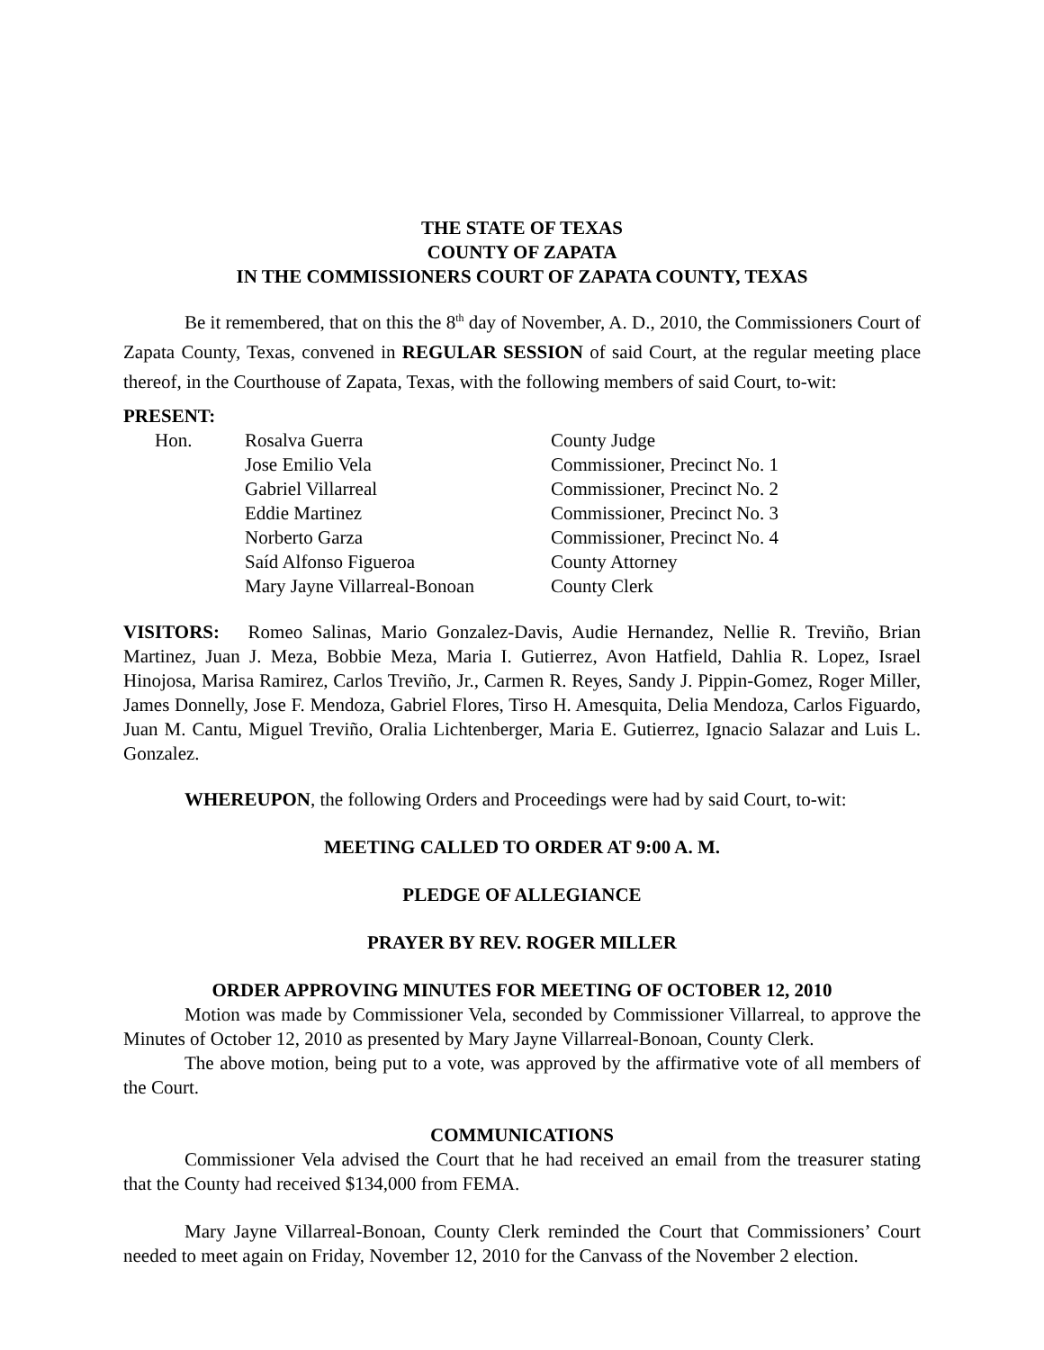THE STATE OF TEXAS
COUNTY OF ZAPATA
IN THE COMMISSIONERS COURT OF ZAPATA COUNTY, TEXAS
Be it remembered, that on this the 8<sup>th</sup> day of November, A. D., 2010, the Commissioners Court of Zapata County, Texas, convened in REGULAR SESSION of said Court, at the regular meeting place thereof, in the Courthouse of Zapata, Texas, with the following members of said Court, to-wit:
PRESENT:
| Hon. | Rosalva Guerra | County Judge |
| | Jose Emilio Vela | Commissioner, Precinct No. 1 |
| | Gabriel Villarreal | Commissioner, Precinct No. 2 |
| | Eddie Martinez | Commissioner, Precinct No. 3 |
| | Norberto Garza | Commissioner, Precinct No. 4 |
| | Saíd Alfonso Figueroa | County Attorney |
| | Mary Jayne Villarreal-Bonoan | County Clerk |
VISITORS: Romeo Salinas, Mario Gonzalez-Davis, Audie Hernandez, Nellie R. Treviño, Brian Martinez, Juan J. Meza, Bobbie Meza, Maria I. Gutierrez, Avon Hatfield, Dahlia R. Lopez, Israel Hinojosa, Marisa Ramirez, Carlos Treviño, Jr., Carmen R. Reyes, Sandy J. Pippin-Gomez, Roger Miller, James Donnelly, Jose F. Mendoza, Gabriel Flores, Tirso H. Amesquita, Delia Mendoza, Carlos Figuardo, Juan M. Cantu, Miguel Treviño, Oralia Lichtenberger, Maria E. Gutierrez, Ignacio Salazar and Luis L. Gonzalez.
WHEREUPON, the following Orders and Proceedings were had by said Court, to-wit:
MEETING CALLED TO ORDER AT 9:00 A. M.
PLEDGE OF ALLEGIANCE
PRAYER BY REV. ROGER MILLER
ORDER APPROVING MINUTES FOR MEETING OF OCTOBER 12, 2010
Motion was made by Commissioner Vela, seconded by Commissioner Villarreal, to approve the Minutes of October 12, 2010 as presented by Mary Jayne Villarreal-Bonoan, County Clerk.
The above motion, being put to a vote, was approved by the affirmative vote of all members of the Court.
COMMUNICATIONS
Commissioner Vela advised the Court that he had received an email from the treasurer stating that the County had received $134,000 from FEMA.
Mary Jayne Villarreal-Bonoan, County Clerk reminded the Court that Commissioners’ Court needed to meet again on Friday, November 12, 2010 for the Canvass of the November 2 election.